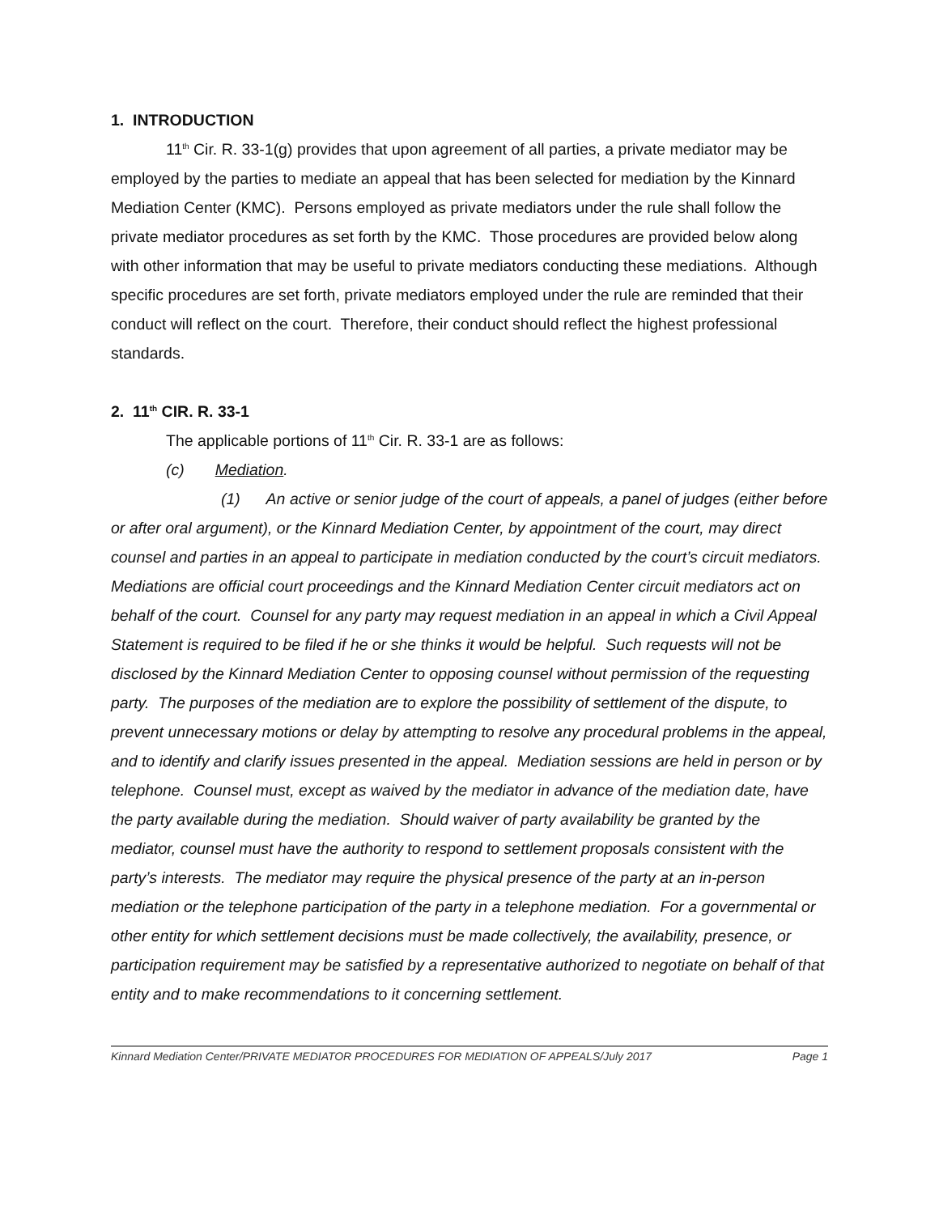1. INTRODUCTION
11<sup>th</sup> Cir. R. 33-1(g) provides that upon agreement of all parties, a private mediator may be employed by the parties to mediate an appeal that has been selected for mediation by the Kinnard Mediation Center (KMC). Persons employed as private mediators under the rule shall follow the private mediator procedures as set forth by the KMC. Those procedures are provided below along with other information that may be useful to private mediators conducting these mediations. Although specific procedures are set forth, private mediators employed under the rule are reminded that their conduct will reflect on the court. Therefore, their conduct should reflect the highest professional standards.
2. 11<sup>th</sup> CIR. R. 33-1
The applicable portions of 11<sup>th</sup> Cir. R. 33-1 are as follows:
(c) Mediation.
(1) An active or senior judge of the court of appeals, a panel of judges (either before or after oral argument), or the Kinnard Mediation Center, by appointment of the court, may direct counsel and parties in an appeal to participate in mediation conducted by the court’s circuit mediators. Mediations are official court proceedings and the Kinnard Mediation Center circuit mediators act on behalf of the court. Counsel for any party may request mediation in an appeal in which a Civil Appeal Statement is required to be filed if he or she thinks it would be helpful. Such requests will not be disclosed by the Kinnard Mediation Center to opposing counsel without permission of the requesting party. The purposes of the mediation are to explore the possibility of settlement of the dispute, to prevent unnecessary motions or delay by attempting to resolve any procedural problems in the appeal, and to identify and clarify issues presented in the appeal. Mediation sessions are held in person or by telephone. Counsel must, except as waived by the mediator in advance of the mediation date, have the party available during the mediation. Should waiver of party availability be granted by the mediator, counsel must have the authority to respond to settlement proposals consistent with the party’s interests. The mediator may require the physical presence of the party at an in-person mediation or the telephone participation of the party in a telephone mediation. For a governmental or other entity for which settlement decisions must be made collectively, the availability, presence, or participation requirement may be satisfied by a representative authorized to negotiate on behalf of that entity and to make recommendations to it concerning settlement.
Kinnard Mediation Center/PRIVATE MEDIATOR PROCEDURES FOR MEDIATION OF APPEALS/July 2017 Page 1